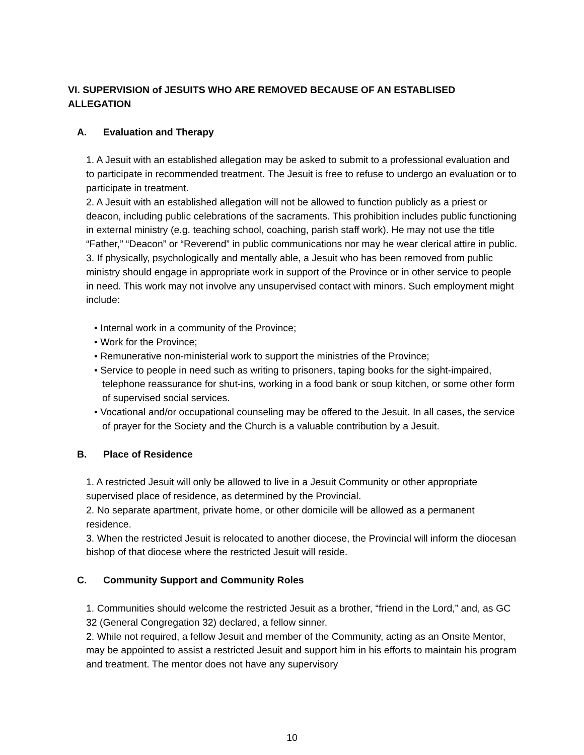VI. SUPERVISION of JESUITS WHO ARE REMOVED BECAUSE OF AN ESTABLISED ALLEGATION
A. Evaluation and Therapy
1. A Jesuit with an established allegation may be asked to submit to a professional evaluation and to participate in recommended treatment. The Jesuit is free to refuse to undergo an evaluation or to participate in treatment.
2. A Jesuit with an established allegation will not be allowed to function publicly as a priest or deacon, including public celebrations of the sacraments. This prohibition includes public functioning in external ministry (e.g. teaching school, coaching, parish staff work). He may not use the title “Father,” “Deacon” or “Reverend” in public communications nor may he wear clerical attire in public.
3. If physically, psychologically and mentally able, a Jesuit who has been removed from public ministry should engage in appropriate work in support of the Province or in other service to people in need. This work may not involve any unsupervised contact with minors. Such employment might include:
• Internal work in a community of the Province;
• Work for the Province;
• Remunerative non-ministerial work to support the ministries of the Province;
• Service to people in need such as writing to prisoners, taping books for the sight-impaired, telephone reassurance for shut-ins, working in a food bank or soup kitchen, or some other form of supervised social services.
• Vocational and/or occupational counseling may be offered to the Jesuit. In all cases, the service of prayer for the Society and the Church is a valuable contribution by a Jesuit.
B. Place of Residence
1. A restricted Jesuit will only be allowed to live in a Jesuit Community or other appropriate supervised place of residence, as determined by the Provincial.
2. No separate apartment, private home, or other domicile will be allowed as a permanent residence.
3. When the restricted Jesuit is relocated to another diocese, the Provincial will inform the diocesan bishop of that diocese where the restricted Jesuit will reside.
C. Community Support and Community Roles
1. Communities should welcome the restricted Jesuit as a brother, “friend in the Lord,” and, as GC 32 (General Congregation 32) declared, a fellow sinner.
2. While not required, a fellow Jesuit and member of the Community, acting as an Onsite Mentor, may be appointed to assist a restricted Jesuit and support him in his efforts to maintain his program and treatment. The mentor does not have any supervisory
10